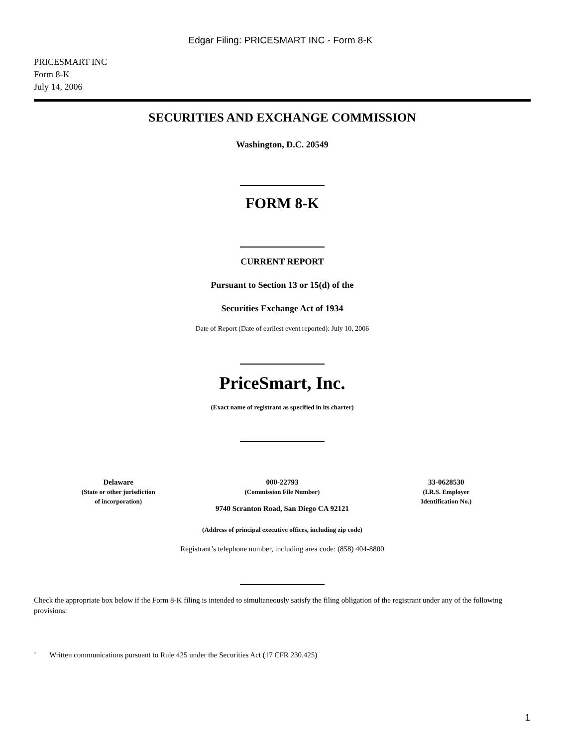Edgar Filing: PRICESMART INC - Form 8-K
PRICESMART INC
Form 8-K
July 14, 2006
SECURITIES AND EXCHANGE COMMISSION
Washington, D.C. 20549
FORM 8-K
CURRENT REPORT
Pursuant to Section 13 or 15(d) of the
Securities Exchange Act of 1934
Date of Report (Date of earliest event reported): July 10, 2006
PriceSmart, Inc.
(Exact name of registrant as specified in its charter)
| Delaware (State or other jurisdiction of incorporation) | 000-22793 (Commission File Number) | 33-0628530 (I.R.S. Employer Identification No.) |
9740 Scranton Road, San Diego CA 92121
(Address of principal executive offices, including zip code)
Registrant’s telephone number, including area code: (858) 404-8800
Check the appropriate box below if the Form 8-K filing is intended to simultaneously satisfy the filing obligation of the registrant under any of the following provisions:
¨ Written communications pursuant to Rule 425 under the Securities Act (17 CFR 230.425)
1